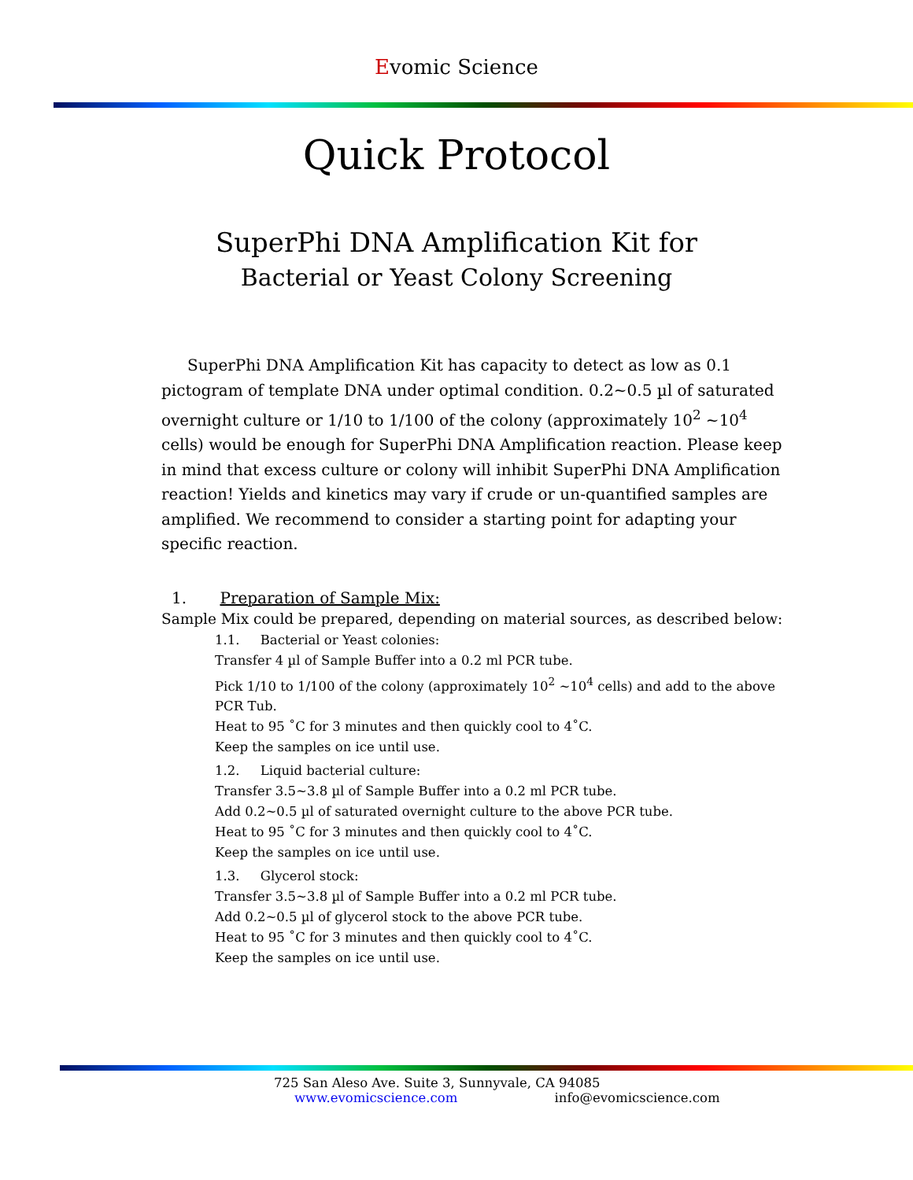Evomic Science
Quick Protocol
SuperPhi DNA Amplification Kit for
Bacterial or Yeast Colony Screening
SuperPhi DNA Amplification Kit has capacity to detect as low as 0.1 pictogram of template DNA under optimal condition. 0.2~0.5 µl of saturated overnight culture or 1/10 to 1/100 of the colony (approximately 10<sup>2</sup> ~10<sup>4</sup> cells) would be enough for SuperPhi DNA Amplification reaction. Please keep in mind that excess culture or colony will inhibit SuperPhi DNA Amplification reaction! Yields and kinetics may vary if crude or un-quantified samples are amplified. We recommend to consider a starting point for adapting your specific reaction.
1. Preparation of Sample Mix:
Sample Mix could be prepared, depending on material sources, as described below:
1.1. Bacterial or Yeast colonies:
Transfer 4 µl of Sample Buffer into a 0.2 ml PCR tube.
Pick 1/10 to 1/100 of the colony (approximately 10<sup>2</sup> ~10<sup>4</sup> cells) and add to the above PCR Tub.
Heat to 95 ˚C for 3 minutes and then quickly cool to 4˚C.
Keep the samples on ice until use.
1.2. Liquid bacterial culture:
Transfer 3.5~3.8 µl of Sample Buffer into a 0.2 ml PCR tube.
Add 0.2~0.5 µl of saturated overnight culture to the above PCR tube.
Heat to 95 ˚C for 3 minutes and then quickly cool to 4˚C.
Keep the samples on ice until use.
1.3. Glycerol stock:
Transfer 3.5~3.8 µl of Sample Buffer into a 0.2 ml PCR tube.
Add 0.2~0.5 µl of glycerol stock to the above PCR tube.
Heat to 95 ˚C for 3 minutes and then quickly cool to 4˚C.
Keep the samples on ice until use.
725 San Aleso Ave. Suite 3, Sunnyvale, CA 94085
www.evomicscience.com info@evomicscience.com